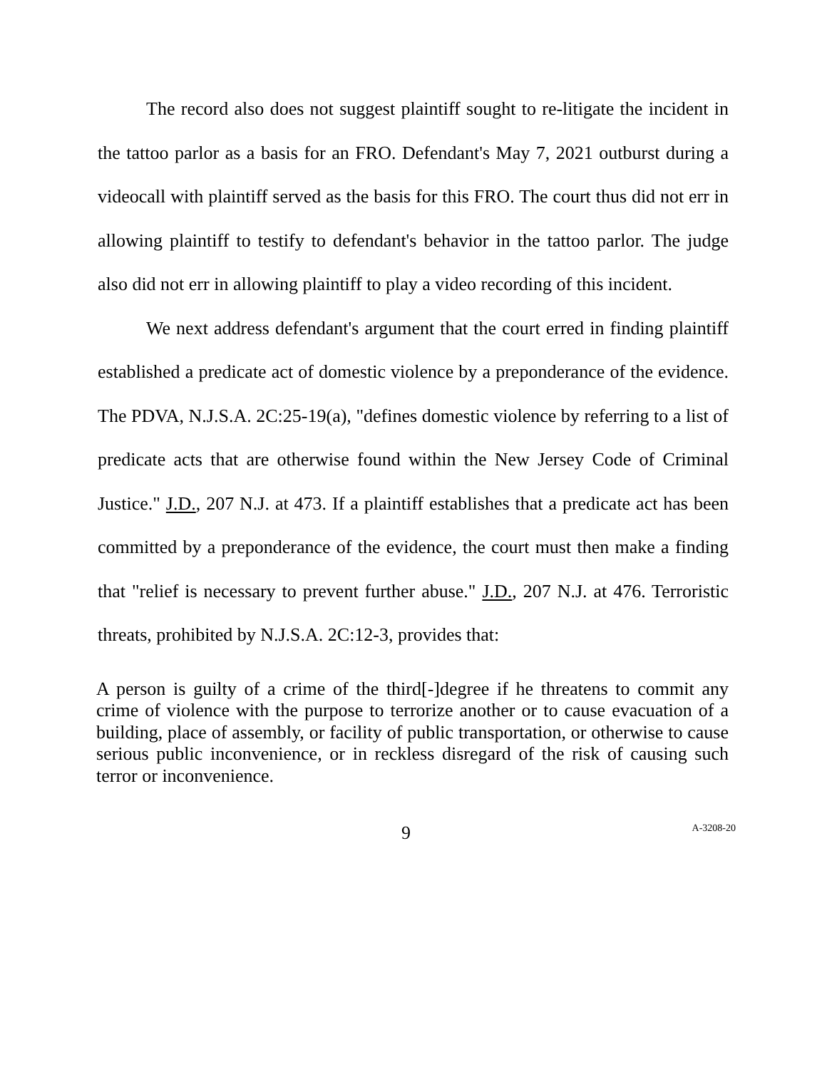The record also does not suggest plaintiff sought to re-litigate the incident in the tattoo parlor as a basis for an FRO. Defendant's May 7, 2021 outburst during a videocall with plaintiff served as the basis for this FRO. The court thus did not err in allowing plaintiff to testify to defendant's behavior in the tattoo parlor. The judge also did not err in allowing plaintiff to play a video recording of this incident.
We next address defendant's argument that the court erred in finding plaintiff established a predicate act of domestic violence by a preponderance of the evidence. The PDVA, N.J.S.A. 2C:25-19(a), "defines domestic violence by referring to a list of predicate acts that are otherwise found within the New Jersey Code of Criminal Justice." J.D., 207 N.J. at 473. If a plaintiff establishes that a predicate act has been committed by a preponderance of the evidence, the court must then make a finding that "relief is necessary to prevent further abuse." J.D., 207 N.J. at 476. Terroristic threats, prohibited by N.J.S.A. 2C:12-3, provides that:
A person is guilty of a crime of the third[-]degree if he threatens to commit any crime of violence with the purpose to terrorize another or to cause evacuation of a building, place of assembly, or facility of public transportation, or otherwise to cause serious public inconvenience, or in reckless disregard of the risk of causing such terror or inconvenience.
9 A-3208-20